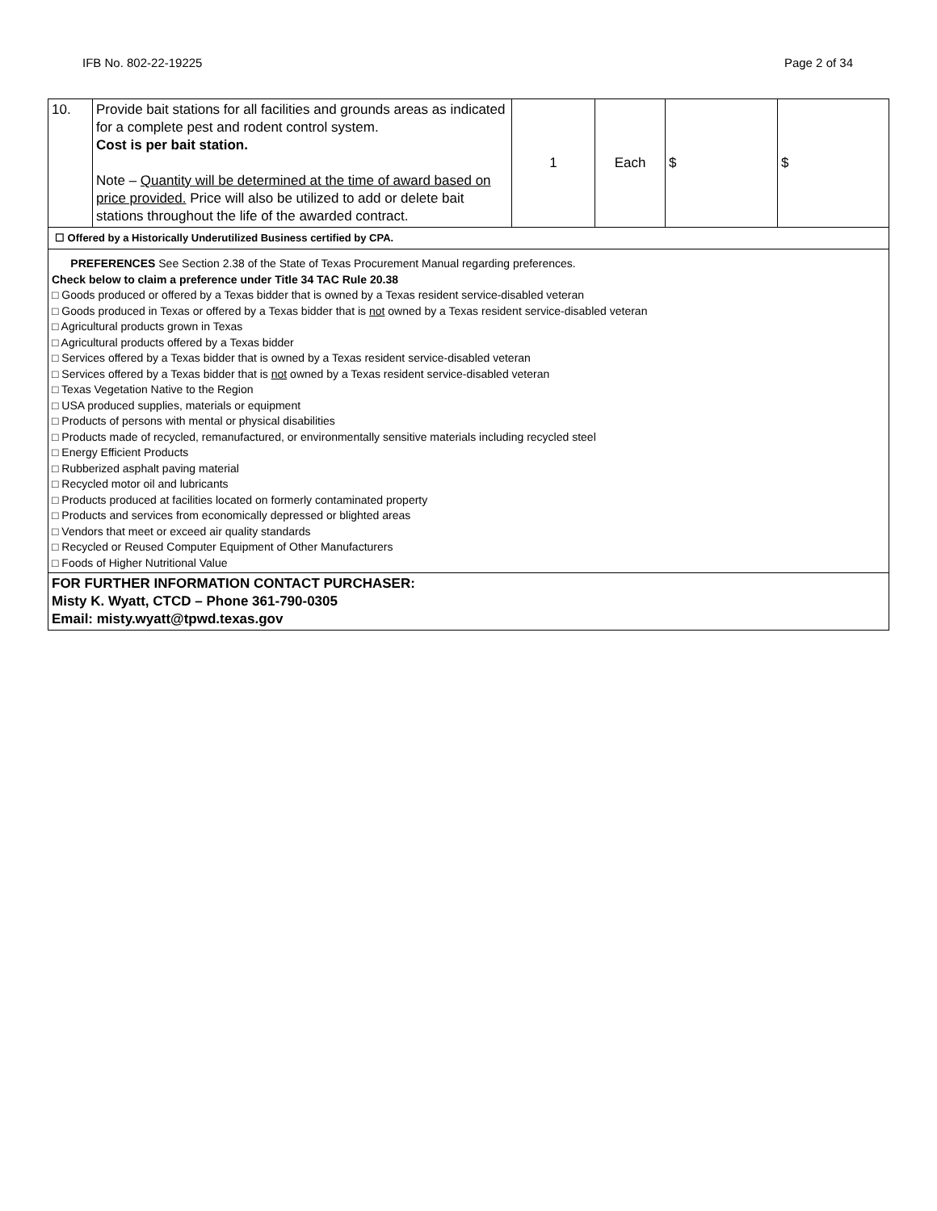IFB No. 802-22-19225 Page 2 of 34
| 10. | Provide bait stations for all facilities and grounds areas as indicated for a complete pest and rodent control system. Cost is per bait station. Note – Quantity will be determined at the time of award based on price provided. Price will also be utilized to add or delete bait stations throughout the life of the awarded contract. | 1 | Each | $ | $ |
| ☐ Offered by a Historically Underutilized Business certified by CPA. | | | | | |
| PREFERENCES See Section 2.38 of the State of Texas Procurement Manual regarding preferences. Check below to claim a preference under Title 34 TAC Rule 20.38 □ Goods produced or offered by a Texas bidder that is owned by a Texas resident service-disabled veteran □ Goods produced in Texas or offered by a Texas bidder that is not owned by a Texas resident service-disabled veteran □ Agricultural products grown in Texas □ Agricultural products offered by a Texas bidder □ Services offered by a Texas bidder that is owned by a Texas resident service-disabled veteran □ Services offered by a Texas bidder that is not owned by a Texas resident service-disabled veteran □ Texas Vegetation Native to the Region □ USA produced supplies, materials or equipment □ Products of persons with mental or physical disabilities □ Products made of recycled, remanufactured, or environmentally sensitive materials including recycled steel □ Energy Efficient Products □ Rubberized asphalt paving material □ Recycled motor oil and lubricants □ Products produced at facilities located on formerly contaminated property □ Products and services from economically depressed or blighted areas □ Vendors that meet or exceed air quality standards □ Recycled or Reused Computer Equipment of Other Manufacturers □ Foods of Higher Nutritional Value | | | | | |
| FOR FURTHER INFORMATION CONTACT PURCHASER: Misty K. Wyatt, CTCD – Phone 361-790-0305 Email: misty.wyatt@tpwd.texas.gov | | | | | |